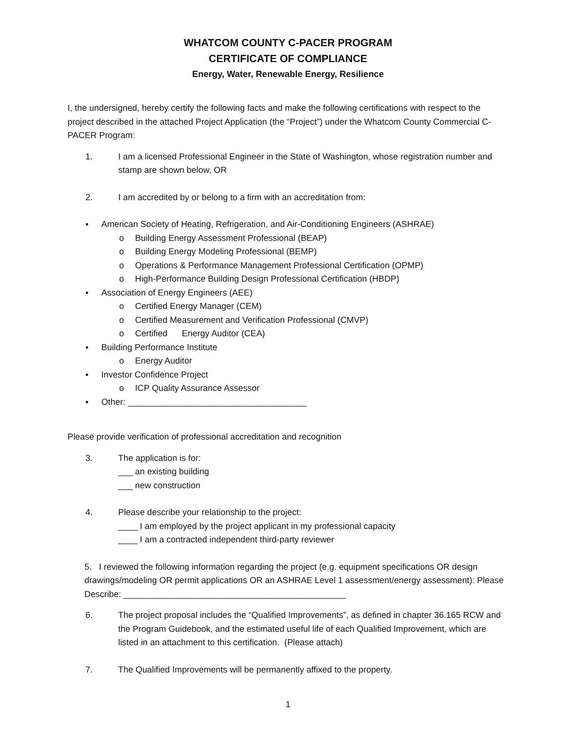WHATCOM COUNTY C-PACER PROGRAM
CERTIFICATE OF COMPLIANCE
Energy, Water, Renewable Energy, Resilience
I, the undersigned, hereby certify the following facts and make the following certifications with respect to the project described in the attached Project Application (the “Project”) under the Whatcom County Commercial C-PACER Program:
1. I am a licensed Professional Engineer in the State of Washington, whose registration number and stamp are shown below, OR
2. I am accredited by or belong to a firm with an accreditation from:
▪ American Society of Heating, Refrigeration, and Air-Conditioning Engineers (ASHRAE)
o Building Energy Assessment Professional (BEAP)
o Building Energy Modeling Professional (BEMP)
o Operations & Performance Management Professional Certification (OPMP)
o High-Performance Building Design Professional Certification (HBDP)
▪ Association of Energy Engineers (AEE)
o Certified Energy Manager (CEM)
o Certified Measurement and Verification Professional (CMVP)
o Certified Energy Auditor (CEA)
▪ Building Performance Institute
o Energy Auditor
▪ Investor Confidence Project
o ICP Quality Assurance Assessor
▪ Other: _____________________________________
Please provide verification of professional accreditation and recognition
3. The application is for:
___ an existing building
___ new construction
4. Please describe your relationship to the project:
____ I am employed by the project applicant in my professional capacity
____ I am a contracted independent third-party reviewer
5. I reviewed the following information regarding the project (e.g. equipment specifications OR design drawings/modeling OR permit applications OR an ASHRAE Level 1 assessment/energy assessment): Please Describe: ______________________________________________
6. The project proposal includes the “Qualified Improvements”, as defined in chapter 36.165 RCW and the Program Guidebook, and the estimated useful life of each Qualified Improvement, which are listed in an attachment to this certification. (Please attach)
7. The Qualified Improvements will be permanently affixed to the property.
1